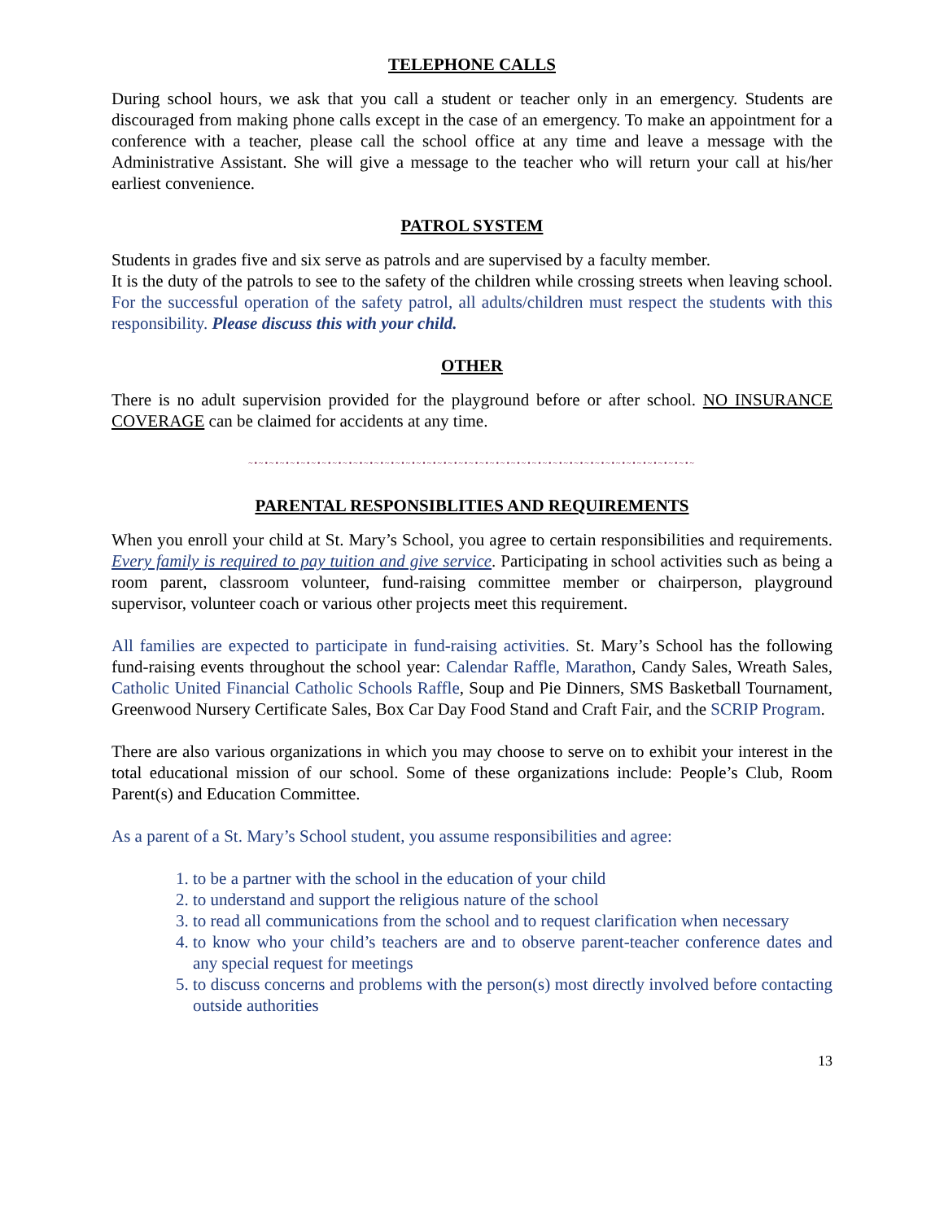TELEPHONE CALLS
During school hours, we ask that you call a student or teacher only in an emergency. Students are discouraged from making phone calls except in the case of an emergency. To make an appointment for a conference with a teacher, please call the school office at any time and leave a message with the Administrative Assistant. She will give a message to the teacher who will return your call at his/her earliest convenience.
PATROL SYSTEM
Students in grades five and six serve as patrols and are supervised by a faculty member.
It is the duty of the patrols to see to the safety of the children while crossing streets when leaving school. For the successful operation of the safety patrol, all adults/children must respect the students with this responsibility. Please discuss this with your child.
OTHER
There is no adult supervision provided for the playground before or after school. NO INSURANCE COVERAGE can be claimed for accidents at any time.
~•~•~•~•~•~•~•~•~•~•~•~•~•~•~•~•~•~•~•~•~•~•~•~•~•~•~•~•~•~•~•~•~•~•~•~•~•~•~•~•~•~•~
PARENTAL RESPONSIBLITIES AND REQUIREMENTS
When you enroll your child at St. Mary’s School, you agree to certain responsibilities and requirements. Every family is required to pay tuition and give service. Participating in school activities such as being a room parent, classroom volunteer, fund-raising committee member or chairperson, playground supervisor, volunteer coach or various other projects meet this requirement.
All families are expected to participate in fund-raising activities. St. Mary’s School has the following fund-raising events throughout the school year: Calendar Raffle, Marathon, Candy Sales, Wreath Sales, Catholic United Financial Catholic Schools Raffle, Soup and Pie Dinners, SMS Basketball Tournament, Greenwood Nursery Certificate Sales, Box Car Day Food Stand and Craft Fair, and the SCRIP Program.
There are also various organizations in which you may choose to serve on to exhibit your interest in the total educational mission of our school. Some of these organizations include: People’s Club, Room Parent(s) and Education Committee.
As a parent of a St. Mary’s School student, you assume responsibilities and agree:
1. to be a partner with the school in the education of your child
2. to understand and support the religious nature of the school
3. to read all communications from the school and to request clarification when necessary
4. to know who your child’s teachers are and to observe parent-teacher conference dates and any special request for meetings
5. to discuss concerns and problems with the person(s) most directly involved before contacting outside authorities
13